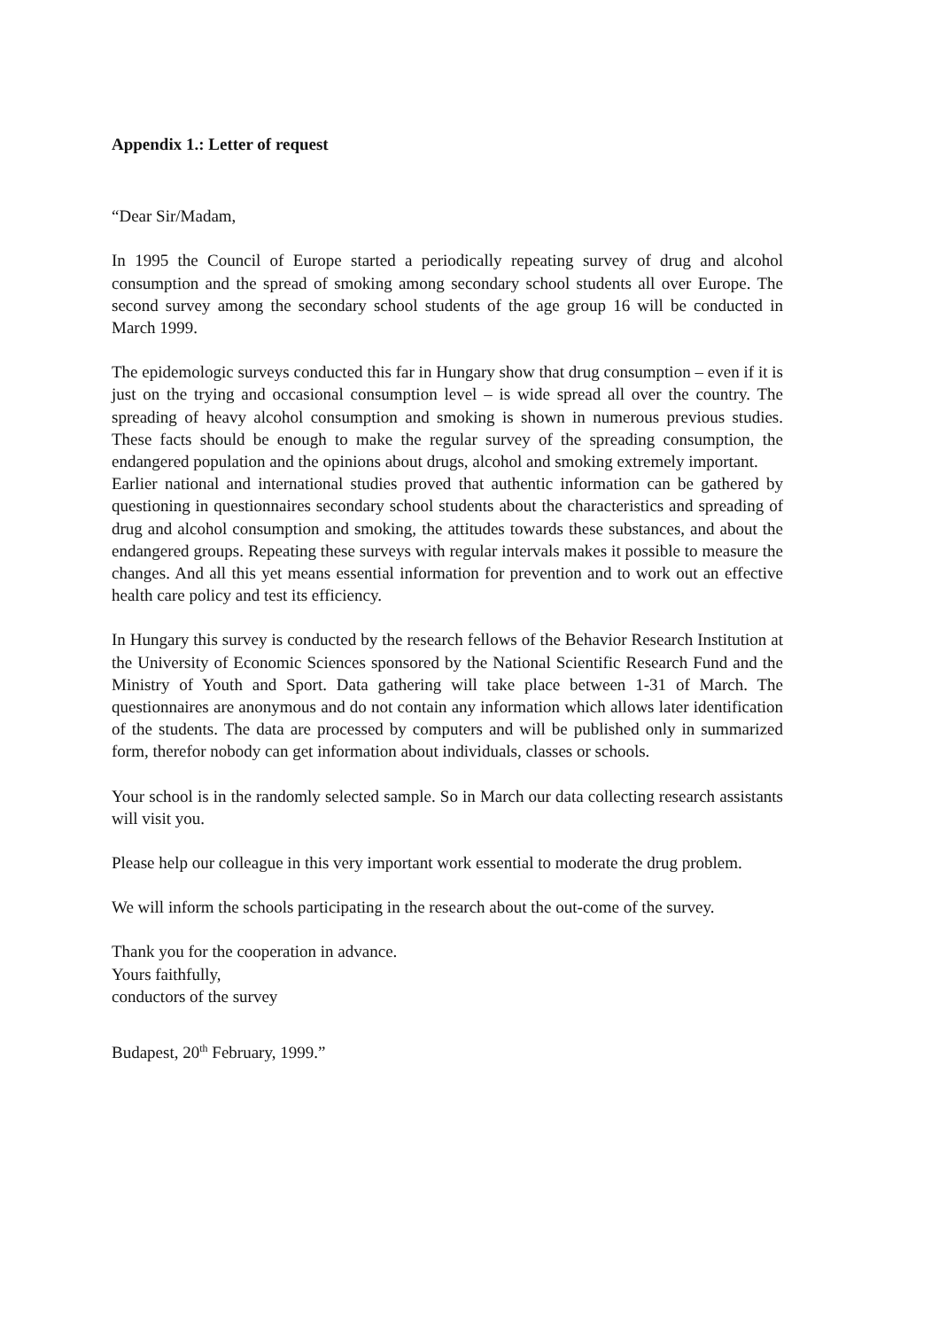Appendix 1.: Letter of request
“Dear Sir/Madam,
In 1995 the Council of Europe started a periodically repeating survey of drug and alcohol consumption and the spread of smoking among secondary school students all over Europe. The second survey among the secondary school students of the age group 16 will be conducted in March 1999.
The epidemologic surveys conducted this far in Hungary show that drug consumption – even if it is just on the trying and occasional consumption level – is wide spread all over the country. The spreading of heavy alcohol consumption and smoking is shown in numerous previous studies. These facts should be enough to make the regular survey of the spreading consumption, the endangered population and the opinions about drugs, alcohol and smoking extremely important.
Earlier national and international studies proved that authentic information can be gathered by questioning in questionnaires secondary school students about the characteristics and spreading of drug and alcohol consumption and smoking, the attitudes towards these substances, and about the endangered groups. Repeating these surveys with regular intervals makes it possible to measure the changes. And all this yet means essential information for prevention and to work out an effective health care policy and test its efficiency.
In Hungary this survey is conducted by the research fellows of the Behavior Research Institution at the University of Economic Sciences sponsored by the National Scientific Research Fund and the Ministry of Youth and Sport. Data gathering will take place between 1-31 of March. The questionnaires are anonymous and do not contain any information which allows later identification of the students. The data are processed by computers and will be published only in summarized form, therefor nobody can get information about individuals, classes or schools.
Your school is in the randomly selected sample. So in March our data collecting research assistants will visit you.
Please help our colleague in this very important work essential to moderate the drug problem.
We will inform the schools participating in the research about the out-come of the survey.
Thank you for the cooperation in advance.
Yours faithfully,
conductors of the survey
Budapest, 20<sup>th</sup> February, 1999.”